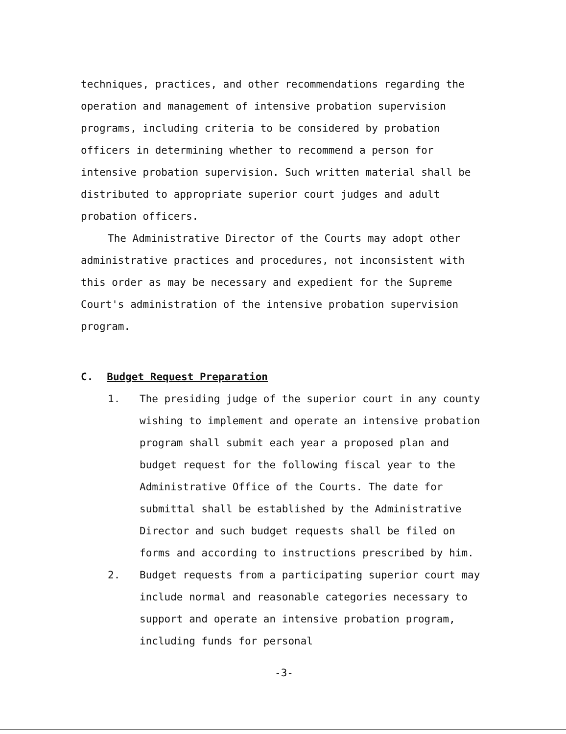techniques, practices, and other recommendations regarding the operation and management of intensive probation supervision programs, including criteria to be considered by probation officers in determining whether to recommend a person for intensive probation supervision. Such written material shall be distributed to appropriate superior court judges and adult probation officers.
The Administrative Director of the Courts may adopt other administrative practices and procedures, not inconsistent with this order as may be necessary and expedient for the Supreme Court's administration of the intensive probation supervision program.
C. Budget Request Preparation
1. The presiding judge of the superior court in any county wishing to implement and operate an intensive probation program shall submit each year a proposed plan and budget request for the following fiscal year to the Administrative Office of the Courts. The date for submittal shall be established by the Administrative Director and such budget requests shall be filed on forms and according to instructions prescribed by him.
2. Budget requests from a participating superior court may include normal and reasonable categories necessary to support and operate an intensive probation program, including funds for personal
-3-